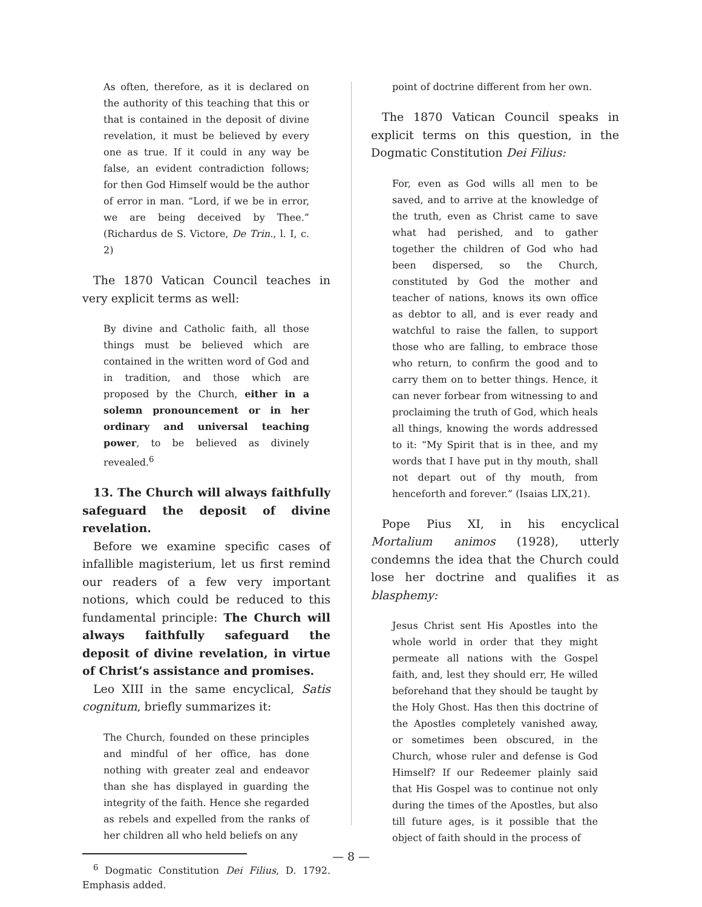As often, therefore, as it is declared on the authority of this teaching that this or that is contained in the deposit of divine revelation, it must be believed by every one as true. If it could in any way be false, an evident contradiction follows; for then God Himself would be the author of error in man. “Lord, if we be in error, we are being deceived by Thee.” (Richardus de S. Victore, De Trin., l. I, c. 2)
The 1870 Vatican Council teaches in very explicit terms as well:
By divine and Catholic faith, all those things must be believed which are contained in the written word of God and in tradition, and those which are proposed by the Church, either in a solemn pronouncement or in her ordinary and universal teaching power, to be believed as divinely revealed.<sup>6</sup>
13. The Church will always faithfully safeguard the deposit of divine revelation.
Before we examine specific cases of infallible magisterium, let us first remind our readers of a few very important notions, which could be reduced to this fundamental principle: The Church will always faithfully safeguard the deposit of divine revelation, in virtue of Christ’s assistance and promises.
Leo XIII in the same encyclical, Satis cognitum, briefly summarizes it:
The Church, founded on these principles and mindful of her office, has done nothing with greater zeal and endeavor than she has displayed in guarding the integrity of the faith. Hence she regarded as rebels and expelled from the ranks of her children all who held beliefs on any
<sup>6</sup> Dogmatic Constitution Dei Filius, D. 1792. Emphasis added.
point of doctrine different from her own.
The 1870 Vatican Council speaks in explicit terms on this question, in the Dogmatic Constitution Dei Filius:
For, even as God wills all men to be saved, and to arrive at the knowledge of the truth, even as Christ came to save what had perished, and to gather together the children of God who had been dispersed, so the Church, constituted by God the mother and teacher of nations, knows its own office as debtor to all, and is ever ready and watchful to raise the fallen, to support those who are falling, to embrace those who return, to confirm the good and to carry them on to better things. Hence, it can never forbear from witnessing to and proclaiming the truth of God, which heals all things, knowing the words addressed to it: “My Spirit that is in thee, and my words that I have put in thy mouth, shall not depart out of thy mouth, from henceforth and forever.” (Isaias LIX,21).
Pope Pius XI, in his encyclical Mortalium animos (1928), utterly condemns the idea that the Church could lose her doctrine and qualifies it as blasphemy:
Jesus Christ sent His Apostles into the whole world in order that they might permeate all nations with the Gospel faith, and, lest they should err, He willed beforehand that they should be taught by the Holy Ghost. Has then this doctrine of the Apostles completely vanished away, or sometimes been obscured, in the Church, whose ruler and defense is God Himself? If our Redeemer plainly said that His Gospel was to continue not only during the times of the Apostles, but also till future ages, is it possible that the object of faith should in the process of
— 8 —